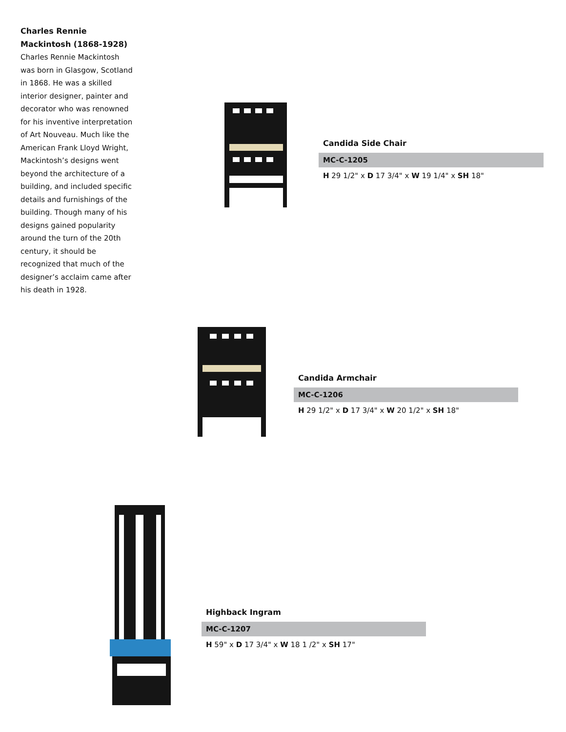Charles Rennie Mackintosh (1868-1928)
Charles Rennie Mackintosh was born in Glasgow, Scotland in 1868. He was a skilled interior designer, painter and decorator who was renowned for his inventive interpretation of Art Nouveau. Much like the American Frank Lloyd Wright, Mackintosh’s designs went beyond the architecture of a building, and included specific details and furnishings of the building. Though many of his designs gained popularity around the turn of the 20th century, it should be recognized that much of the designer’s acclaim came after his death in 1928.
Candida Side Chair
MC-C-1205
H 29 1/2" x D 17 3/4" x W 19 1/4" x SH 18"
Candida Armchair
MC-C-1206
H 29 1/2" x D 17 3/4" x W 20 1/2" x SH 18"
Highback Ingram
MC-C-1207
H 59" x D 17 3/4" x W 18 1 /2" x SH 17"